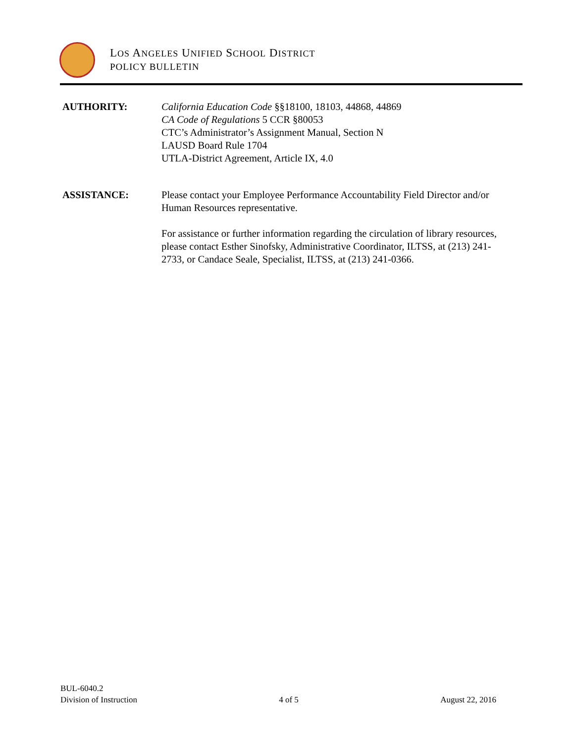LOS ANGELES UNIFIED SCHOOL DISTRICT
POLICY BULLETIN
AUTHORITY: California Education Code §§18100, 18103, 44868, 44869
CA Code of Regulations 5 CCR §80053
CTC’s Administrator’s Assignment Manual, Section N
LAUSD Board Rule 1704
UTLA-District Agreement, Article IX, 4.0
ASSISTANCE: Please contact your Employee Performance Accountability Field Director and/or Human Resources representative.
For assistance or further information regarding the circulation of library resources, please contact Esther Sinofsky, Administrative Coordinator, ILTSS, at (213) 241-2733, or Candace Seale, Specialist, ILTSS, at (213) 241-0366.
BUL-6040.2
Division of Instruction
4 of 5
August 22, 2016